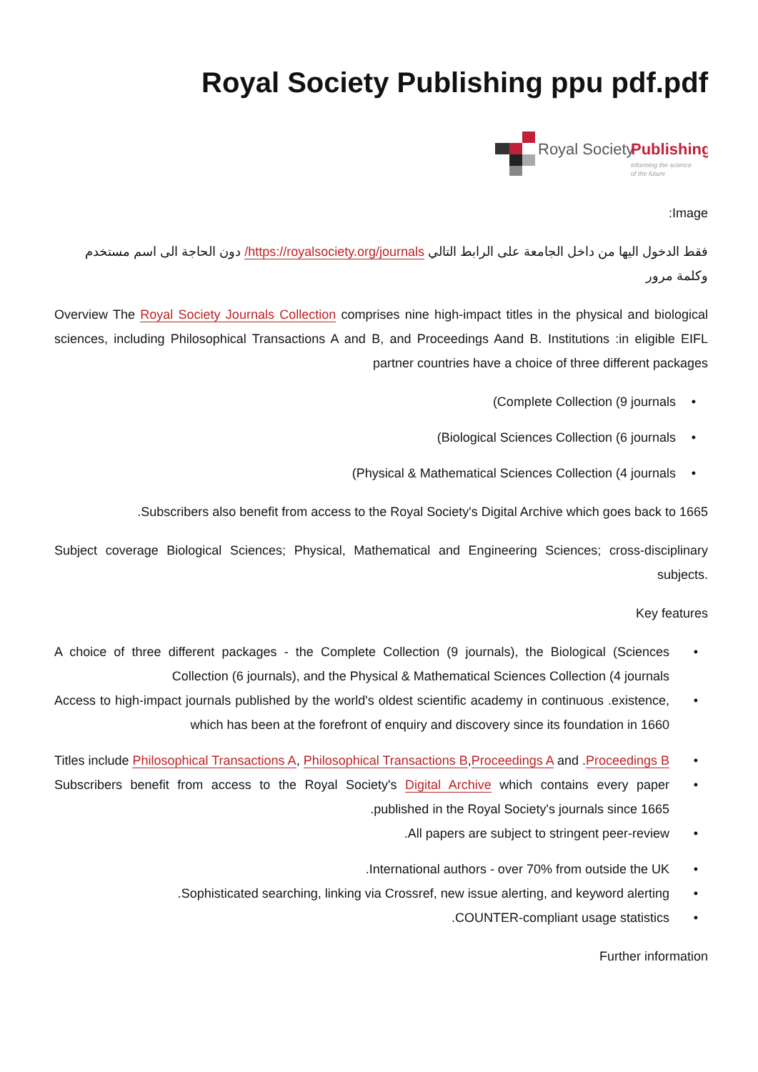Royal Society Publishing ppu pdf.pdf
Royal Society
Publishing
informing the science
of the future
:Image
فقط الدخول اليها من داخل الجامعة على الرابط التالي https://royalsociety.org/journals/ دون الحاجة الى اسم مستخدم وكلمة مرور
Overview The Royal Society Journals Collection comprises nine high-impact titles in the physical and biological sciences, including Philosophical Transactions A and B, and Proceedings Aand B. Institutions :in eligible EIFL partner countries have a choice of three different packages
(Complete Collection (9 journals •
(Biological Sciences Collection (6 journals •
(Physical & Mathematical Sciences Collection (4 journals •
.Subscribers also benefit from access to the Royal Society's Digital Archive which goes back to 1665
Subject coverage Biological Sciences; Physical, Mathematical and Engineering Sciences; cross-disciplinary subjects.
Key features
A choice of three different packages - the Complete Collection (9 journals), the Biological (Sciences Collection (6 journals), and the Physical & Mathematical Sciences Collection (4 journals
Access to high-impact journals published by the world's oldest scientific academy in continuous .existence, which has been at the forefront of enquiry and discovery since its foundation in 1660
Titles include Philosophical Transactions A, Philosophical Transactions B,Proceedings A and .Proceedings B
Subscribers benefit from access to the Royal Society's Digital Archive which contains every paper .published in the Royal Society's journals since 1665
.All papers are subject to stringent peer-review
.International authors - over 70% from outside the UK
.Sophisticated searching, linking via Crossref, new issue alerting, and keyword alerting
.COUNTER-compliant usage statistics
Further information